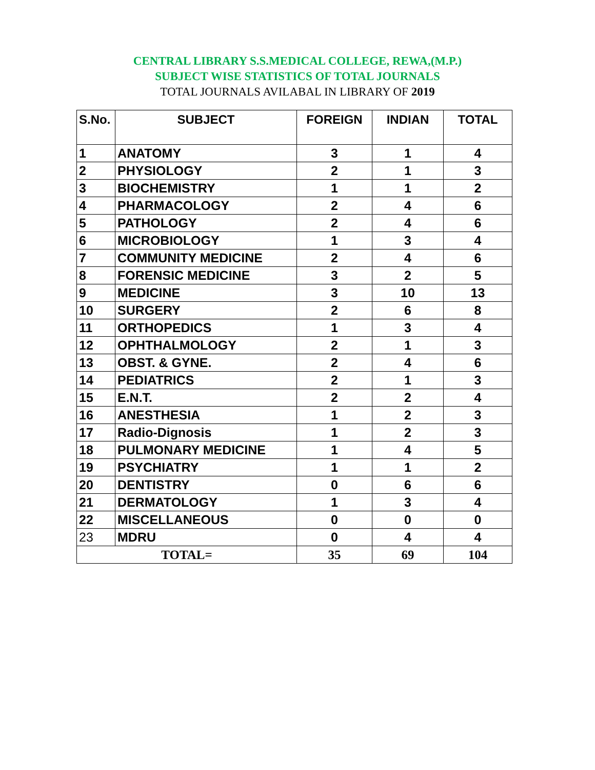CENTRAL LIBRARY S.S.MEDICAL COLLEGE, REWA,(M.P.)
SUBJECT WISE STATISTICS OF TOTAL JOURNALS
TOTAL JOURNALS AVILABAL IN LIBRARY OF 2019
| S.No. | SUBJECT | FOREIGN | INDIAN | TOTAL |
| --- | --- | --- | --- | --- |
| 1 | ANATOMY | 3 | 1 | 4 |
| 2 | PHYSIOLOGY | 2 | 1 | 3 |
| 3 | BIOCHEMISTRY | 1 | 1 | 2 |
| 4 | PHARMACOLOGY | 2 | 4 | 6 |
| 5 | PATHOLOGY | 2 | 4 | 6 |
| 6 | MICROBIOLOGY | 1 | 3 | 4 |
| 7 | COMMUNITY MEDICINE | 2 | 4 | 6 |
| 8 | FORENSIC MEDICINE | 3 | 2 | 5 |
| 9 | MEDICINE | 3 | 10 | 13 |
| 10 | SURGERY | 2 | 6 | 8 |
| 11 | ORTHOPEDICS | 1 | 3 | 4 |
| 12 | OPHTHALMOLOGY | 2 | 1 | 3 |
| 13 | OBST. & GYNE. | 2 | 4 | 6 |
| 14 | PEDIATRICS | 2 | 1 | 3 |
| 15 | E.N.T. | 2 | 2 | 4 |
| 16 | ANESTHESIA | 1 | 2 | 3 |
| 17 | Radio-Dignosis | 1 | 2 | 3 |
| 18 | PULMONARY MEDICINE | 1 | 4 | 5 |
| 19 | PSYCHIATRY | 1 | 1 | 2 |
| 20 | DENTISTRY | 0 | 6 | 6 |
| 21 | DERMATOLOGY | 1 | 3 | 4 |
| 22 | MISCELLANEOUS | 0 | 0 | 0 |
| 23 | MDRU | 0 | 4 | 4 |
| TOTAL= | | 35 | 69 | 104 |